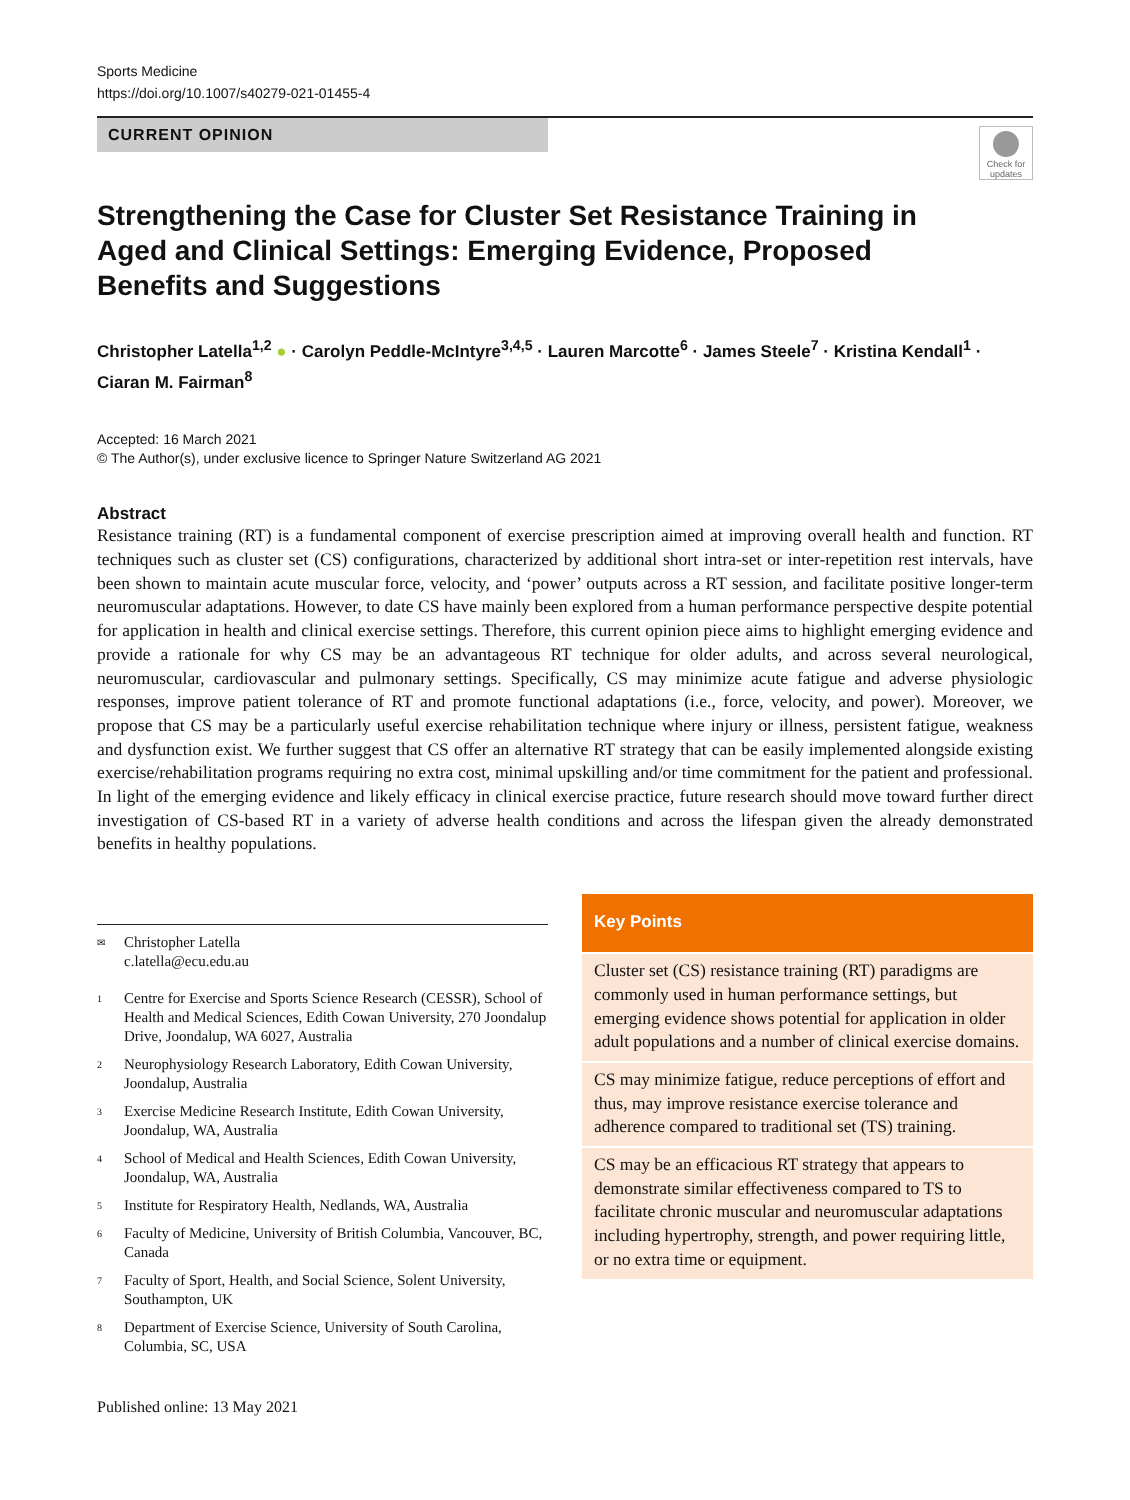Sports Medicine
https://doi.org/10.1007/s40279-021-01455-4
CURRENT OPINION
Check for updates
Strengthening the Case for Cluster Set Resistance Training in Aged and Clinical Settings: Emerging Evidence, Proposed Benefits and Suggestions
Christopher Latella<sup>1,2</sup> ● · Carolyn Peddle‑McIntyre<sup>3,4,5</sup> · Lauren Marcotte<sup>6</sup> · James Steele<sup>7</sup> · Kristina Kendall<sup>1</sup> · Ciaran M. Fairman<sup>8</sup>
Accepted: 16 March 2021
© The Author(s), under exclusive licence to Springer Nature Switzerland AG 2021
Abstract
Resistance training (RT) is a fundamental component of exercise prescription aimed at improving overall health and function. RT techniques such as cluster set (CS) configurations, characterized by additional short intra-set or inter-repetition rest intervals, have been shown to maintain acute muscular force, velocity, and ‘power’ outputs across a RT session, and facilitate positive longer-term neuromuscular adaptations. However, to date CS have mainly been explored from a human performance perspective despite potential for application in health and clinical exercise settings. Therefore, this current opinion piece aims to highlight emerging evidence and provide a rationale for why CS may be an advantageous RT technique for older adults, and across several neurological, neuromuscular, cardiovascular and pulmonary settings. Specifically, CS may minimize acute fatigue and adverse physiologic responses, improve patient tolerance of RT and promote functional adaptations (i.e., force, velocity, and power). Moreover, we propose that CS may be a particularly useful exercise rehabilitation technique where injury or illness, persistent fatigue, weakness and dysfunction exist. We further suggest that CS offer an alternative RT strategy that can be easily implemented alongside existing exercise/rehabilitation programs requiring no extra cost, minimal upskilling and/or time commitment for the patient and professional. In light of the emerging evidence and likely efficacy in clinical exercise practice, future research should move toward further direct investigation of CS-based RT in a variety of adverse health conditions and across the lifespan given the already demonstrated benefits in healthy populations.
✉ Christopher Latella
c.latella@ecu.edu.au
1 Centre for Exercise and Sports Science Research (CESSR), School of Health and Medical Sciences, Edith Cowan University, 270 Joondalup Drive, Joondalup, WA 6027, Australia
2 Neurophysiology Research Laboratory, Edith Cowan University, Joondalup, Australia
3 Exercise Medicine Research Institute, Edith Cowan University, Joondalup, WA, Australia
4 School of Medical and Health Sciences, Edith Cowan University, Joondalup, WA, Australia
5 Institute for Respiratory Health, Nedlands, WA, Australia
6 Faculty of Medicine, University of British Columbia, Vancouver, BC, Canada
7 Faculty of Sport, Health, and Social Science, Solent University, Southampton, UK
8 Department of Exercise Science, University of South Carolina, Columbia, SC, USA
Key Points
Cluster set (CS) resistance training (RT) paradigms are commonly used in human performance settings, but emerging evidence shows potential for application in older adult populations and a number of clinical exercise domains.
CS may minimize fatigue, reduce perceptions of effort and thus, may improve resistance exercise tolerance and adherence compared to traditional set (TS) training.
CS may be an efficacious RT strategy that appears to demonstrate similar effectiveness compared to TS to facilitate chronic muscular and neuromuscular adaptations including hypertrophy, strength, and power requiring little, or no extra time or equipment.
Published online: 13 May 2021